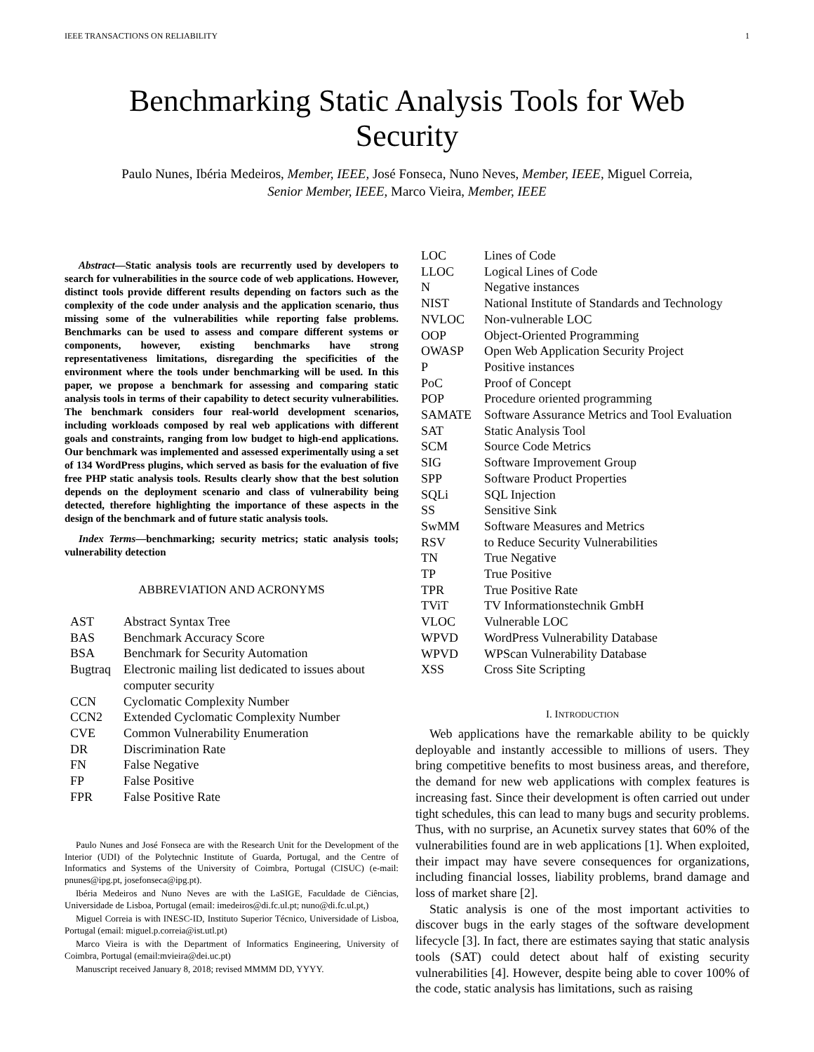IEEE TRANSACTIONS ON RELIABILITY 1
Benchmarking Static Analysis Tools for Web
Security
Paulo Nunes, Ibéria Medeiros, Member, IEEE, José Fonseca, Nuno Neves, Member, IEEE, Miguel Correia,
Senior Member, IEEE, Marco Vieira, Member, IEEE
Abstract—Static analysis tools are recurrently used by developers to search for vulnerabilities in the source code of web applications. However, distinct tools provide different results depending on factors such as the complexity of the code under analysis and the application scenario, thus missing some of the vulnerabilities while reporting false problems. Benchmarks can be used to assess and compare different systems or components, however, existing benchmarks have strong representativeness limitations, disregarding the specificities of the environment where the tools under benchmarking will be used. In this paper, we propose a benchmark for assessing and comparing static analysis tools in terms of their capability to detect security vulnerabilities. The benchmark considers four real-world development scenarios, including workloads composed by real web applications with different goals and constraints, ranging from low budget to high-end applications. Our benchmark was implemented and assessed experimentally using a set of 134 WordPress plugins, which served as basis for the evaluation of five free PHP static analysis tools. Results clearly show that the best solution depends on the deployment scenario and class of vulnerability being detected, therefore highlighting the importance of these aspects in the design of the benchmark and of future static analysis tools.
Index Terms—benchmarking; security metrics; static analysis tools; vulnerability detection
ABBREVIATION AND ACRONYMS
| AST | Abstract Syntax Tree |
| BAS | Benchmark Accuracy Score |
| BSA | Benchmark for Security Automation |
| Bugtraq | Electronic mailing list dedicated to issues about computer security |
| CCN | Cyclomatic Complexity Number |
| CCN2 | Extended Cyclomatic Complexity Number |
| CVE | Common Vulnerability Enumeration |
| DR | Discrimination Rate |
| FN | False Negative |
| FP | False Positive |
| FPR | False Positive Rate |
Paulo Nunes and José Fonseca are with the Research Unit for the Development of the Interior (UDI) of the Polytechnic Institute of Guarda, Portugal, and the Centre of Informatics and Systems of the University of Coimbra, Portugal (CISUC) (e-mail: pnunes@ipg.pt, josefonseca@ipg.pt).
Ibéria Medeiros and Nuno Neves are with the LaSIGE, Faculdade de Ciências, Universidade de Lisboa, Portugal (email: imedeiros@di.fc.ul.pt; nuno@di.fc.ul.pt,)
Miguel Correia is with INESC-ID, Instituto Superior Técnico, Universidade of Lisboa, Portugal (email: miguel.p.correia@ist.utl.pt)
Marco Vieira is with the Department of Informatics Engineering, University of Coimbra, Portugal (email:mvieira@dei.uc.pt)
Manuscript received January 8, 2018; revised MMMM DD, YYYY.
| LOC | Lines of Code |
| LLOC | Logical Lines of Code |
| N | Negative instances |
| NIST | National Institute of Standards and Technology |
| NVLOC | Non-vulnerable LOC |
| OOP | Object-Oriented Programming |
| OWASP | Open Web Application Security Project |
| P | Positive instances |
| PoC | Proof of Concept |
| POP | Procedure oriented programming |
| SAMATE | Software Assurance Metrics and Tool Evaluation |
| SAT | Static Analysis Tool |
| SCM | Source Code Metrics |
| SIG | Software Improvement Group |
| SPP | Software Product Properties |
| SQLi | SQL Injection |
| SS | Sensitive Sink |
| SwMM | Software Measures and Metrics |
| RSV | to Reduce Security Vulnerabilities |
| TN | True Negative |
| TP | True Positive |
| TPR | True Positive Rate |
| TViT | TV Informationstechnik GmbH |
| VLOC | Vulnerable LOC |
| WPVD | WordPress Vulnerability Database |
| WPVD | WPScan Vulnerability Database |
| XSS | Cross Site Scripting |
I. INTRODUCTION
Web applications have the remarkable ability to be quickly deployable and instantly accessible to millions of users. They bring competitive benefits to most business areas, and therefore, the demand for new web applications with complex features is increasing fast. Since their development is often carried out under tight schedules, this can lead to many bugs and security problems. Thus, with no surprise, an Acunetix survey states that 60% of the vulnerabilities found are in web applications [1]. When exploited, their impact may have severe consequences for organizations, including financial losses, liability problems, brand damage and loss of market share [2].
Static analysis is one of the most important activities to discover bugs in the early stages of the software development lifecycle [3]. In fact, there are estimates saying that static analysis tools (SAT) could detect about half of existing security vulnerabilities [4]. However, despite being able to cover 100% of the code, static analysis has limitations, such as raising